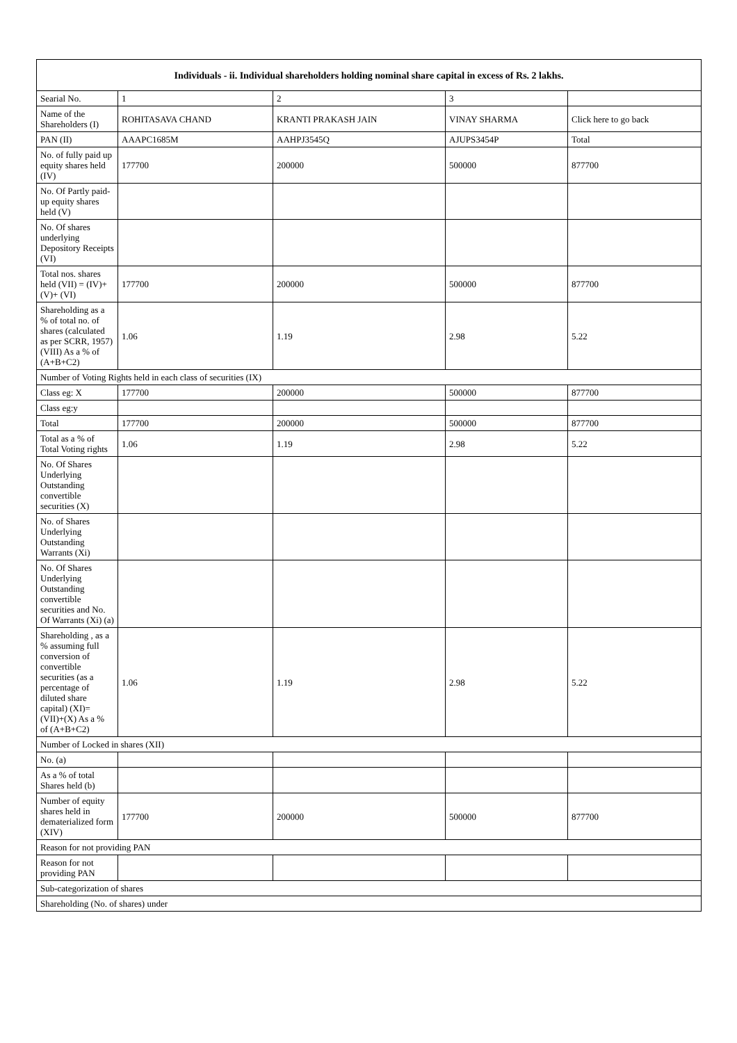| Individuals - ii. Individual shareholders holding nominal share capital in excess of Rs. 2 lakhs. | | | | |
| --- | --- | --- | --- | --- |
| Searial No. | 1 | 2 | 3 | |
| Name of the Shareholders (I) | ROHITASAVA CHAND | KRANTI PRAKASH JAIN | VINAY SHARMA | Click here to go back |
| PAN (II) | AAAPC1685M | AAHPJ3545Q | AJUPS3454P | Total |
| No. of fully paid up equity shares held (IV) | 177700 | 200000 | 500000 | 877700 |
| No. Of Partly paid-up equity shares held (V) | | | | |
| No. Of shares underlying Depository Receipts (VI) | | | | |
| Total nos. shares held (VII) = (IV)+(V)+ (VI) | 177700 | 200000 | 500000 | 877700 |
| Shareholding as a % of total no. of shares (calculated as per SCRR, 1957) (VIII) As a % of (A+B+C2) | 1.06 | 1.19 | 2.98 | 5.22 |
| Number of Voting Rights held in each class of securities (IX) | | | | |
| Class eg: X | 177700 | 200000 | 500000 | 877700 |
| Class eg:y | | | | |
| Total | 177700 | 200000 | 500000 | 877700 |
| Total as a % of Total Voting rights | 1.06 | 1.19 | 2.98 | 5.22 |
| No. Of Shares Underlying Outstanding convertible securities (X) | | | | |
| No. of Shares Underlying Outstanding Warrants (Xi) | | | | |
| No. Of Shares Underlying Outstanding convertible securities and No. Of Warrants (Xi) (a) | | | | |
| Shareholding , as a % assuming full conversion of convertible securities (as a percentage of diluted share capital) (XI)= (VII)+(X) As a % of (A+B+C2) | 1.06 | 1.19 | 2.98 | 5.22 |
| Number of Locked in shares (XII) | | | | |
| No. (a) | | | | |
| As a % of total Shares held (b) | | | | |
| Number of equity shares held in dematerialized form (XIV) | 177700 | 200000 | 500000 | 877700 |
| Reason for not providing PAN | | | | |
| Reason for not providing PAN | | | | |
| Sub-categorization of shares | | | | |
| Shareholding (No. of shares) under | | | | |